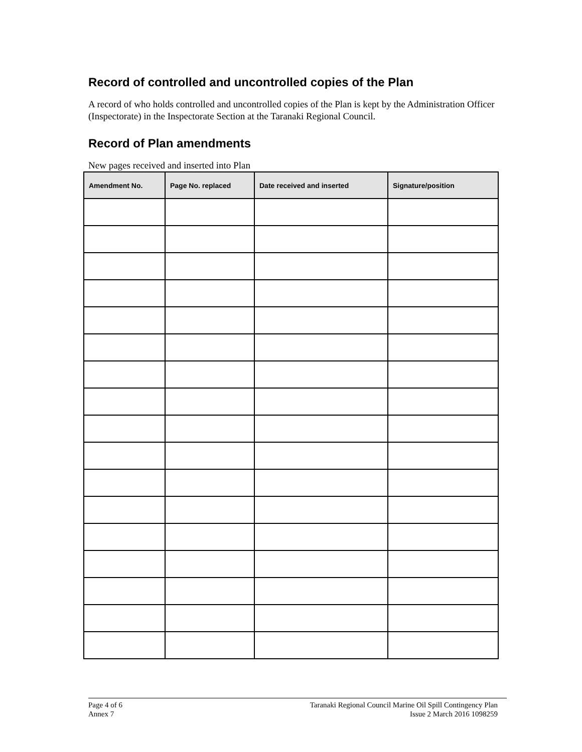Record of controlled and uncontrolled copies of the Plan
A record of who holds controlled and uncontrolled copies of the Plan is kept by the Administration Officer (Inspectorate) in the Inspectorate Section at the Taranaki Regional Council.
Record of Plan amendments
New pages received and inserted into Plan
| Amendment No. | Page No. replaced | Date received and inserted | Signature/position |
| --- | --- | --- | --- |
Page 4 of 6
Annex 7
Taranaki Regional Council Marine Oil Spill Contingency Plan
Issue 2 March 2016 1098259